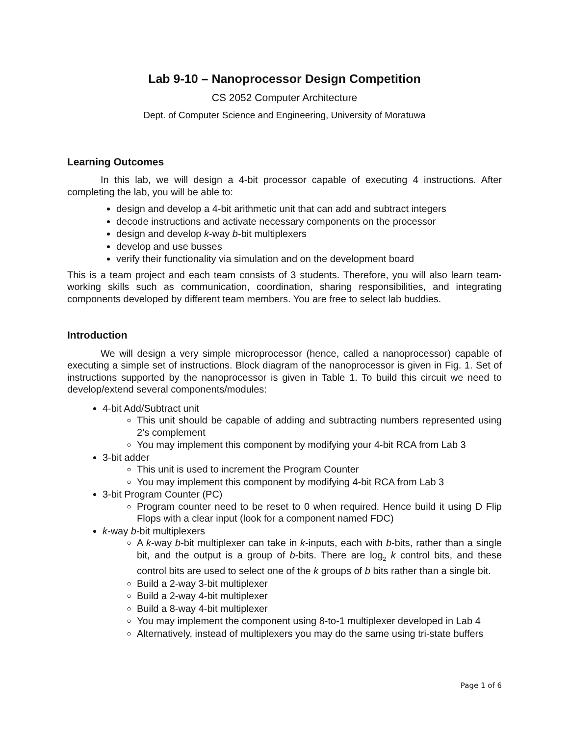Lab 9-10 – Nanoprocessor Design Competition
CS 2052 Computer Architecture
Dept. of Computer Science and Engineering, University of Moratuwa
Learning Outcomes
In this lab, we will design a 4-bit processor capable of executing 4 instructions. After completing the lab, you will be able to:
design and develop a 4-bit arithmetic unit that can add and subtract integers
decode instructions and activate necessary components on the processor
design and develop k-way b-bit multiplexers
develop and use busses
verify their functionality via simulation and on the development board
This is a team project and each team consists of 3 students. Therefore, you will also learn team-working skills such as communication, coordination, sharing responsibilities, and integrating components developed by different team members. You are free to select lab buddies.
Introduction
We will design a very simple microprocessor (hence, called a nanoprocessor) capable of executing a simple set of instructions. Block diagram of the nanoprocessor is given in Fig. 1. Set of instructions supported by the nanoprocessor is given in Table 1. To build this circuit we need to develop/extend several components/modules:
4-bit Add/Subtract unit
This unit should be capable of adding and subtracting numbers represented using 2’s complement
You may implement this component by modifying your 4-bit RCA from Lab 3
3-bit adder
This unit is used to increment the Program Counter
You may implement this component by modifying 4-bit RCA from Lab 3
3-bit Program Counter (PC)
Program counter need to be reset to 0 when required. Hence build it using D Flip Flops with a clear input (look for a component named FDC)
k-way b-bit multiplexers
A k-way b-bit multiplexer can take in k-inputs, each with b-bits, rather than a single bit, and the output is a group of b-bits. There are log<sub>2</sub> k control bits, and these control bits are used to select one of the k groups of b bits rather than a single bit.
Build a 2-way 3-bit multiplexer
Build a 2-way 4-bit multiplexer
Build a 8-way 4-bit multiplexer
You may implement the component using 8-to-1 multiplexer developed in Lab 4
Alternatively, instead of multiplexers you may do the same using tri-state buffers
Page 1 of 6